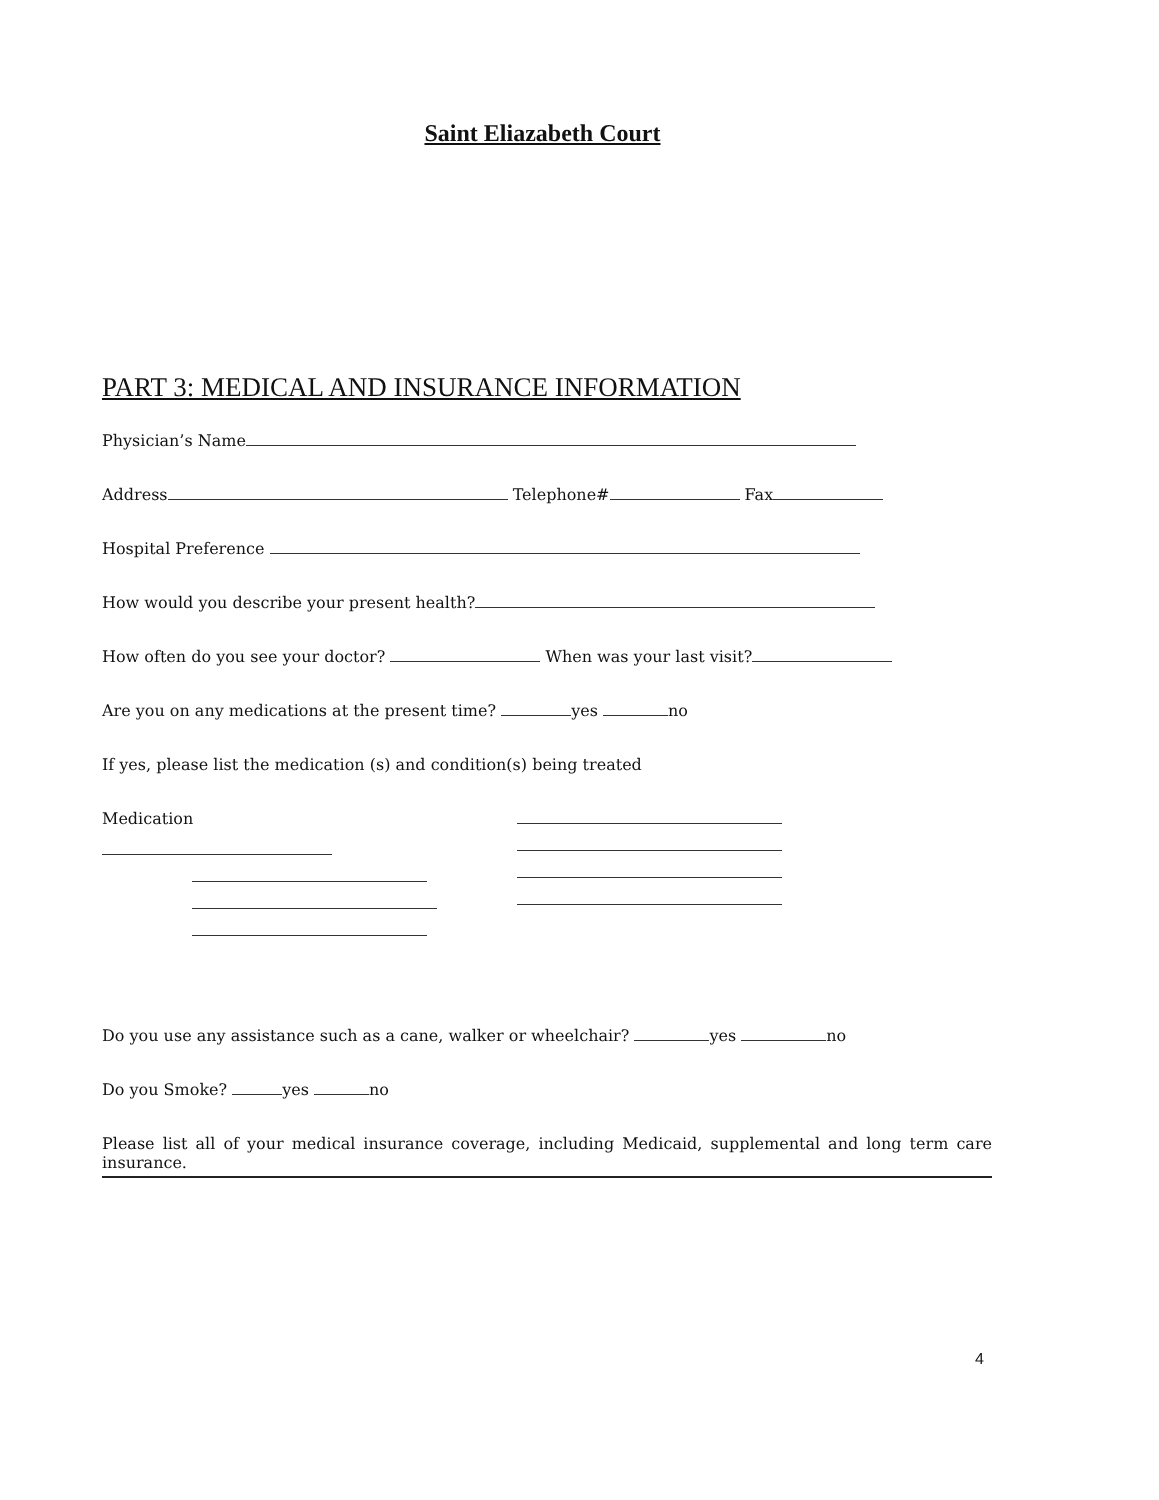Saint Eliazabeth Court
PART 3: MEDICAL AND INSURANCE INFORMATION
Physician’s Name
Address Telephone# Fax
Hospital Preference
How would you describe your present health?
How often do you see your doctor? When was your last visit?
Are you on any medications at the present time? yes no
If yes, please list the medication (s) and condition(s) being treated
Medication
Do you use any assistance such as a cane, walker or wheelchair? yes no
Do you Smoke? yes no
Please list all of your medical insurance coverage, including Medicaid, supplemental and long term care insurance.
4